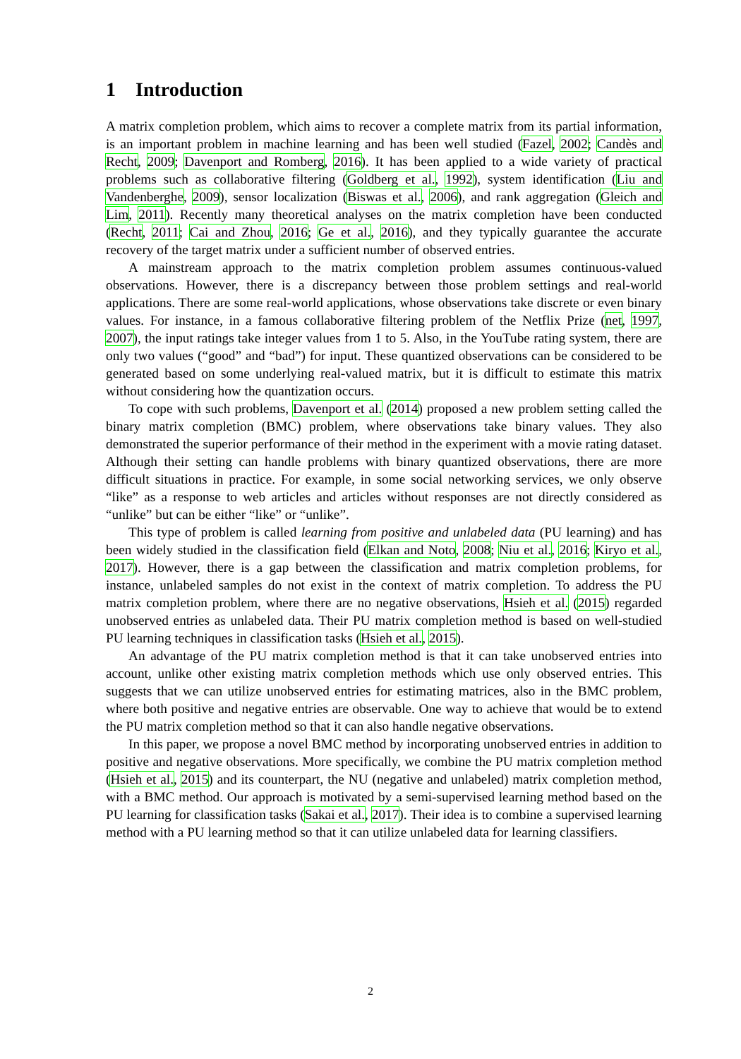1 Introduction
A matrix completion problem, which aims to recover a complete matrix from its partial information, is an important problem in machine learning and has been well studied (Fazel, 2002; Candès and Recht, 2009; Davenport and Romberg, 2016). It has been applied to a wide variety of practical problems such as collaborative filtering (Goldberg et al., 1992), system identification (Liu and Vandenberghe, 2009), sensor localization (Biswas et al., 2006), and rank aggregation (Gleich and Lim, 2011). Recently many theoretical analyses on the matrix completion have been conducted (Recht, 2011; Cai and Zhou, 2016; Ge et al., 2016), and they typically guarantee the accurate recovery of the target matrix under a sufficient number of observed entries.
A mainstream approach to the matrix completion problem assumes continuous-valued observations. However, there is a discrepancy between those problem settings and real-world applications. There are some real-world applications, whose observations take discrete or even binary values. For instance, in a famous collaborative filtering problem of the Netflix Prize (net, 1997, 2007), the input ratings take integer values from 1 to 5. Also, in the YouTube rating system, there are only two values (“good” and “bad”) for input. These quantized observations can be considered to be generated based on some underlying real-valued matrix, but it is difficult to estimate this matrix without considering how the quantization occurs.
To cope with such problems, Davenport et al. (2014) proposed a new problem setting called the binary matrix completion (BMC) problem, where observations take binary values. They also demonstrated the superior performance of their method in the experiment with a movie rating dataset. Although their setting can handle problems with binary quantized observations, there are more difficult situations in practice. For example, in some social networking services, we only observe “like” as a response to web articles and articles without responses are not directly considered as “unlike” but can be either “like” or “unlike”.
This type of problem is called learning from positive and unlabeled data (PU learning) and has been widely studied in the classification field (Elkan and Noto, 2008; Niu et al., 2016; Kiryo et al., 2017). However, there is a gap between the classification and matrix completion problems, for instance, unlabeled samples do not exist in the context of matrix completion. To address the PU matrix completion problem, where there are no negative observations, Hsieh et al. (2015) regarded unobserved entries as unlabeled data. Their PU matrix completion method is based on well-studied PU learning techniques in classification tasks (Hsieh et al., 2015).
An advantage of the PU matrix completion method is that it can take unobserved entries into account, unlike other existing matrix completion methods which use only observed entries. This suggests that we can utilize unobserved entries for estimating matrices, also in the BMC problem, where both positive and negative entries are observable. One way to achieve that would be to extend the PU matrix completion method so that it can also handle negative observations.
In this paper, we propose a novel BMC method by incorporating unobserved entries in addition to positive and negative observations. More specifically, we combine the PU matrix completion method (Hsieh et al., 2015) and its counterpart, the NU (negative and unlabeled) matrix completion method, with a BMC method. Our approach is motivated by a semi-supervised learning method based on the PU learning for classification tasks (Sakai et al., 2017). Their idea is to combine a supervised learning method with a PU learning method so that it can utilize unlabeled data for learning classifiers.
2